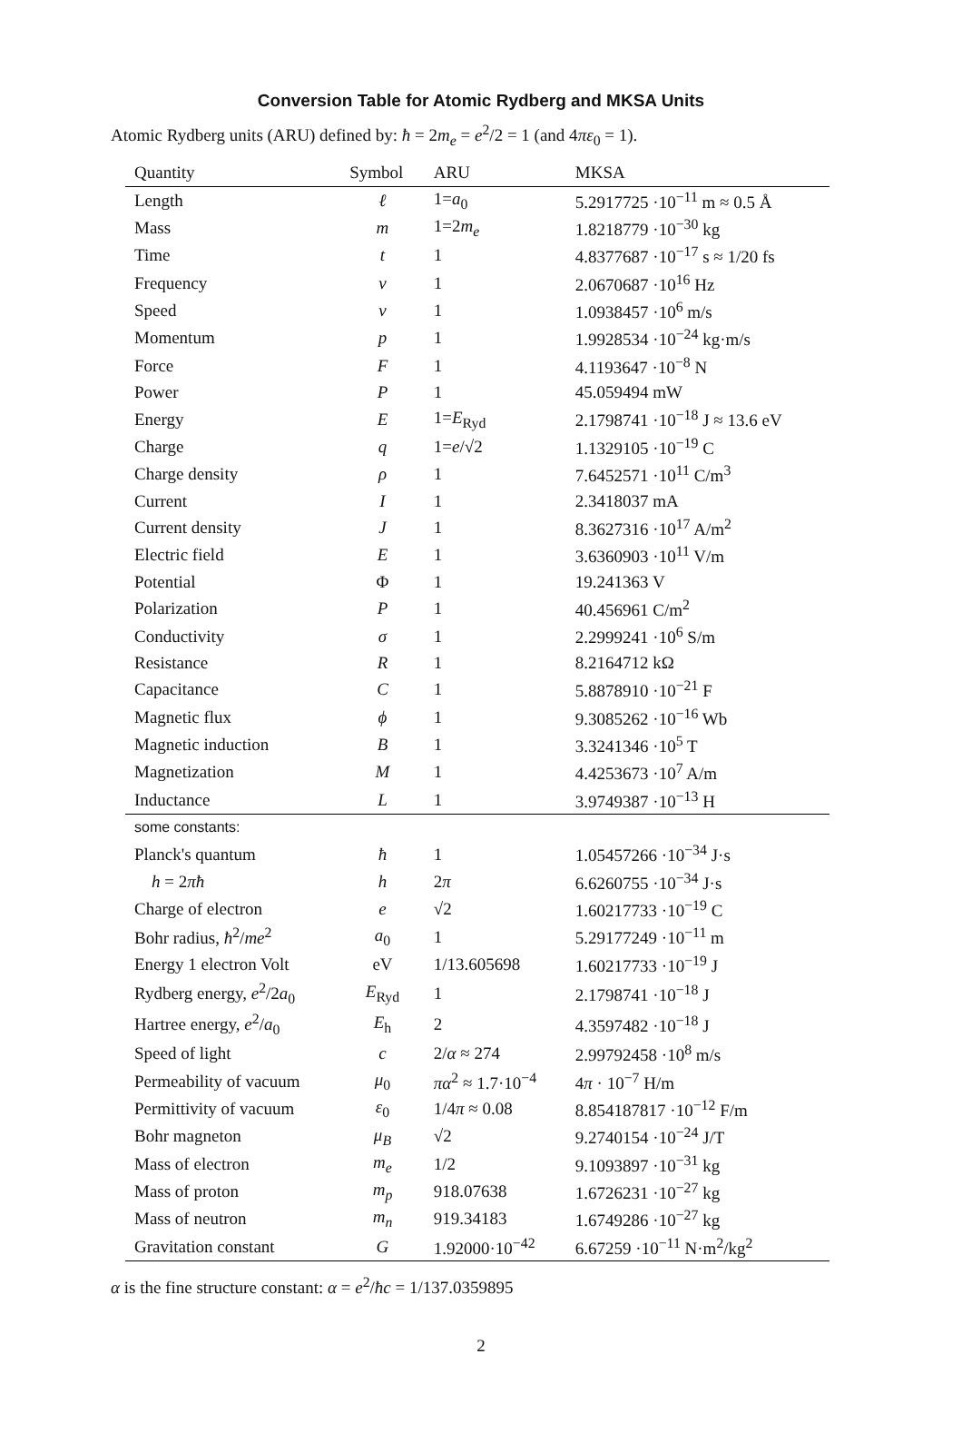Conversion Table for Atomic Rydberg and MKSA Units
Atomic Rydberg units (ARU) defined by: ħ = 2m<sub>e</sub> = e<sup>2</sup>/2 = 1 (and 4πε<sub>0</sub> = 1).
| Quantity | Symbol | ARU | MKSA |
| --- | --- | --- | --- |
| Length | ℓ | 1= a<sub>0</sub> | 5.2917725 ·10<sup>−11</sup> m ≈ 0.5 Å |
| Mass | m | 1=2 m<sub>e</sub> | 1.8218779 ·10<sup>−30</sup> kg |
| Time | t | 1 | 4.8377687 ·10<sup>−17</sup> s ≈ 1/20 fs |
| Frequency | ν | 1 | 2.0670687 ·10<sup>16</sup> Hz |
| Speed | v | 1 | 1.0938457 ·10<sup>6</sup> m/s |
| Momentum | p | 1 | 1.9928534 ·10<sup>−24</sup> kg·m/s |
| Force | F | 1 | 4.1193647 ·10<sup>−8</sup> N |
| Power | P | 1 | 45.059494 mW |
| Energy | E | 1= E<sub>Ryd</sub> | 2.1798741 ·10<sup>−18</sup> J ≈ 13.6 eV |
| Charge | q | 1= e /√2 | 1.1329105 ·10<sup>−19</sup> C |
| Charge density | ρ | 1 | 7.6452571 ·10<sup>11</sup> C/m<sup>3</sup> |
| Current | I | 1 | 2.3418037 mA |
| Current density | J | 1 | 8.3627316 ·10<sup>17</sup> A/m<sup>2</sup> |
| Electric field | E | 1 | 3.6360903 ·10<sup>11</sup> V/m |
| Potential | Φ | 1 | 19.241363 V |
| Polarization | P | 1 | 40.456961 C/m<sup>2</sup> |
| Conductivity | σ | 1 | 2.2999241 ·10<sup>6</sup> S/m |
| Resistance | R | 1 | 8.2164712 kΩ |
| Capacitance | C | 1 | 5.8878910 ·10<sup>−21</sup> F |
| Magnetic flux | ϕ | 1 | 9.3085262 ·10<sup>−16</sup> Wb |
| Magnetic induction | B | 1 | 3.3241346 ·10<sup>5</sup> T |
| Magnetization | M | 1 | 4.4253673 ·10<sup>7</sup> A/m |
| Inductance | L | 1 | 3.9749387 ·10<sup>−13</sup> H |
| some constants: | | | |
| Planck's quantum | ħ | 1 | 1.05457266 ·10<sup>−34</sup> J·s |
| h = 2 πħ | h | 2 π | 6.6260755 ·10<sup>−34</sup> J·s |
| Charge of electron | e | √2 | 1.60217733 ·10<sup>−19</sup> C |
| Bohr radius, ħ<sup>2</sup>/ me<sup>2</sup> | a<sub>0</sub> | 1 | 5.29177249 ·10<sup>−11</sup> m |
| Energy 1 electron Volt | eV | 1/13.605698 | 1.60217733 ·10<sup>−19</sup> J |
| Rydberg energy, e<sup>2</sup>/2 a<sub>0</sub> | E<sub>Ryd</sub> | 1 | 2.1798741 ·10<sup>−18</sup> J |
| Hartree energy, e<sup>2</sup>/ a<sub>0</sub> | E<sub>h</sub> | 2 | 4.3597482 ·10<sup>−18</sup> J |
| Speed of light | c | 2/ α ≈ 274 | 2.99792458 ·10<sup>8</sup> m/s |
| Permeability of vacuum | μ<sub>0</sub> | πα<sup>2</sup> ≈ 1.7·10<sup>−4</sup> | 4 π · 10<sup>−7</sup> H/m |
| Permittivity of vacuum | ε<sub>0</sub> | 1/4 π ≈ 0.08 | 8.854187817 ·10<sup>−12</sup> F/m |
| Bohr magneton | μ<sub>B</sub> | √2 | 9.2740154 ·10<sup>−24</sup> J/T |
| Mass of electron | m<sub>e</sub> | 1/2 | 9.1093897 ·10<sup>−31</sup> kg |
| Mass of proton | m<sub>p</sub> | 918.07638 | 1.6726231 ·10<sup>−27</sup> kg |
| Mass of neutron | m<sub>n</sub> | 919.34183 | 1.6749286 ·10<sup>−27</sup> kg |
| Gravitation constant | G | 1.92000·10<sup>−42</sup> | 6.67259 ·10<sup>−11</sup> N·m<sup>2</sup>/kg<sup>2</sup> |
α is the fine structure constant: α = e<sup>2</sup>/ħc = 1/137.0359895
2